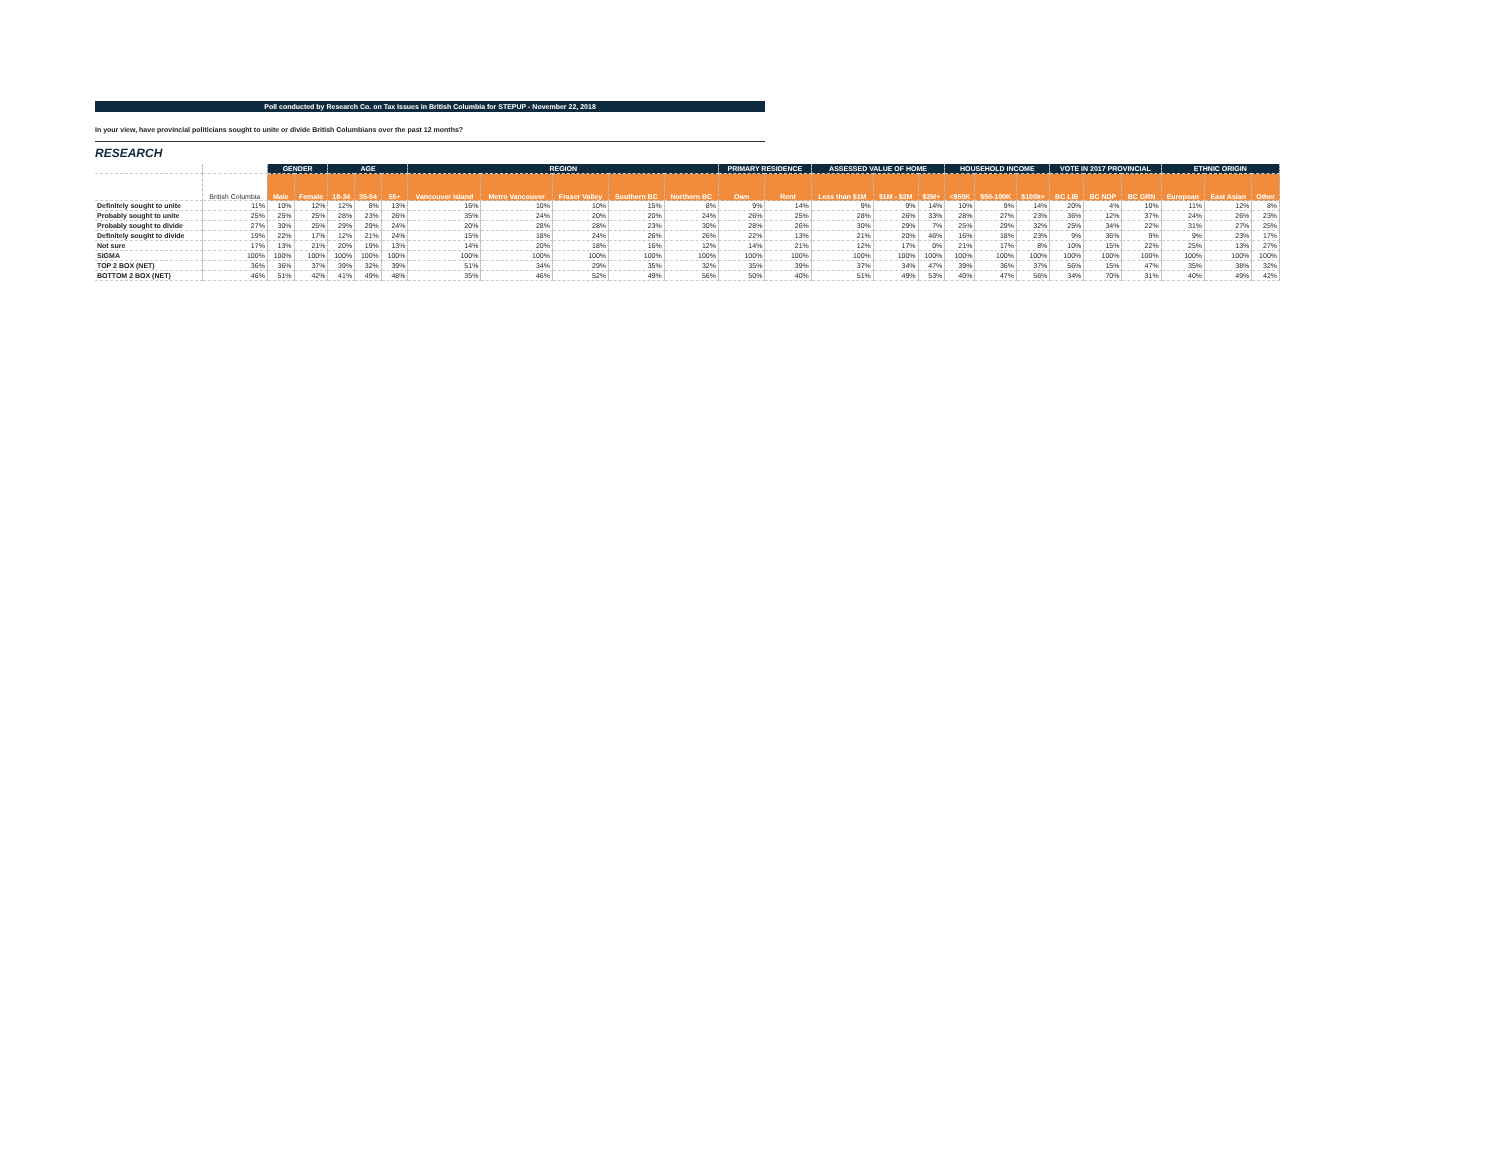Poll conducted by Research Co. on Tax Issues in British Columbia for STEPUP - November 22, 2018
In your view, have provincial politicians sought to unite or divide British Columbians over the past 12 months?
RESEARCH
| | | GENDER | | AGE | | | REGION | | | | | PRIMARY RESIDENCE | | ASSESSED VALUE OF HOME | | | HOUSEHOLD INCOME | | | VOTE IN 2017 PROVINCIAL | | | ETHNIC ORIGIN | | |
| --- | --- | --- | --- | --- | --- | --- | --- | --- | --- | --- | --- | --- | --- | --- | --- | --- | --- | --- | --- | --- | --- | --- | --- | --- | --- |
| | British Columbia | Male | Female | 18-34 | 35-54 | 55+ | Vancouver Island | Metro Vancouver | Fraser Valley | Southern BC | Northern BC | Own | Rent | Less than $1M | $1M - $2M | $2M+ | <$50K | $50-100K | $100k+ | BC LIB | BC NDP | BC GRN | European | East Asian | Other |
| Definitely sought to unite | 11% | 10% | 12% | 12% | 8% | 13% | 16% | 10% | 10% | 15% | 8% | 9% | 14% | 9% | 9% | 14% | 10% | 9% | 14% | 20% | 4% | 10% | 11% | 12% | 8% |
| Probably sought to unite | 25% | 25% | 25% | 28% | 23% | 26% | 35% | 24% | 20% | 20% | 24% | 26% | 25% | 28% | 26% | 33% | 28% | 27% | 23% | 36% | 12% | 37% | 24% | 26% | 23% |
| Probably sought to divide | 27% | 30% | 25% | 29% | 29% | 24% | 20% | 28% | 28% | 23% | 30% | 28% | 26% | 30% | 29% | 7% | 25% | 29% | 32% | 25% | 34% | 22% | 31% | 27% | 25% |
| Definitely sought to divide | 19% | 22% | 17% | 12% | 21% | 24% | 15% | 18% | 24% | 26% | 26% | 22% | 13% | 21% | 20% | 46% | 16% | 18% | 23% | 9% | 36% | 9% | 9% | 23% | 17% |
| Not sure | 17% | 13% | 21% | 20% | 19% | 13% | 14% | 20% | 18% | 16% | 12% | 14% | 21% | 12% | 17% | 0% | 21% | 17% | 8% | 10% | 15% | 22% | 25% | 13% | 27% |
| SIGMA | 100% | 100% | 100% | 100% | 100% | 100% | 100% | 100% | 100% | 100% | 100% | 100% | 100% | 100% | 100% | 100% | 100% | 100% | 100% | 100% | 100% | 100% | 100% | 100% | 100% |
| TOP 2 BOX (NET) | 36% | 36% | 37% | 39% | 32% | 39% | 51% | 34% | 29% | 35% | 32% | 35% | 39% | 37% | 34% | 47% | 39% | 36% | 37% | 56% | 15% | 47% | 35% | 38% | 32% |
| BOTTOM 2 BOX (NET) | 46% | 51% | 42% | 41% | 49% | 48% | 35% | 46% | 52% | 49% | 56% | 50% | 40% | 51% | 49% | 53% | 40% | 47% | 56% | 34% | 70% | 31% | 40% | 49% | 42% |